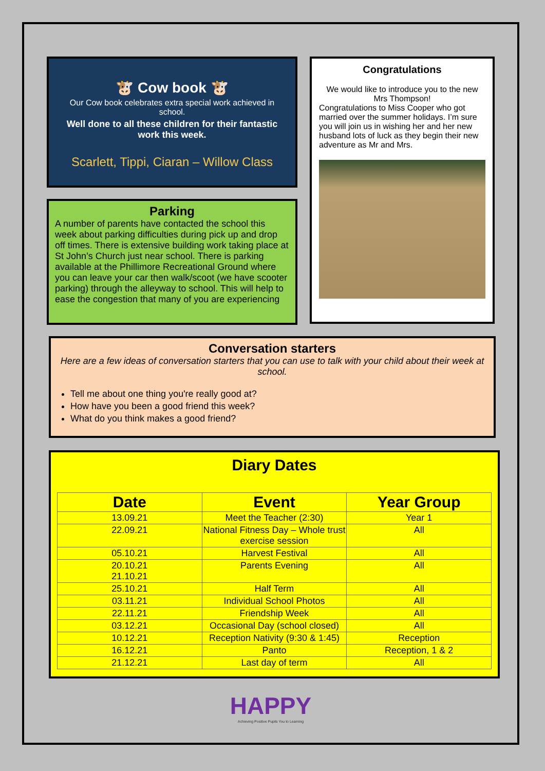🐮 Cow book 🐮
Our Cow book celebrates extra special work achieved in school.
Well done to all these children for their fantastic work this week.
Scarlett, Tippi, Ciaran – Willow Class
Parking
A number of parents have contacted the school this week about parking difficulties during pick up and drop off times. There is extensive building work taking place at St John’s Church just near school. There is parking available at the Phillimore Recreational Ground where you can leave your car then walk/scoot (we have scooter parking) through the alleyway to school. This will help to ease the congestion that many of you are experiencing
Congratulations
We would like to introduce you to the new Mrs Thompson!
Congratulations to Miss Cooper who got married over the summer holidays. I’m sure you will join us in wishing her and her new husband lots of luck as they begin their new adventure as Mr and Mrs.
Conversation starters
Here are a few ideas of conversation starters that you can use to talk with your child about their week at school.
Tell me about one thing you're really good at?
How have you been a good friend this week?
What do you think makes a good friend?
Diary Dates
| Date | Event | Year Group |
| --- | --- | --- |
| 13.09.21 | Meet the Teacher (2:30) | Year 1 |
| 22.09.21 | National Fitness Day – Whole trust exercise session | All |
| 05.10.21 | Harvest Festival | All |
| 20.10.21 21.10.21 | Parents Evening | All |
| 25.10.21 | Half Term | All |
| 03.11.21 | Individual School Photos | All |
| 22.11.21 | Friendship Week | All |
| 03.12.21 | Occasional Day (school closed) | All |
| 10.12.21 | Reception Nativity (9:30 & 1:45) | Reception |
| 16.12.21 | Panto | Reception, 1 & 2 |
| 21.12.21 | Last day of term | All |
HAPPY
Achieving Positive Pupils You to Learning